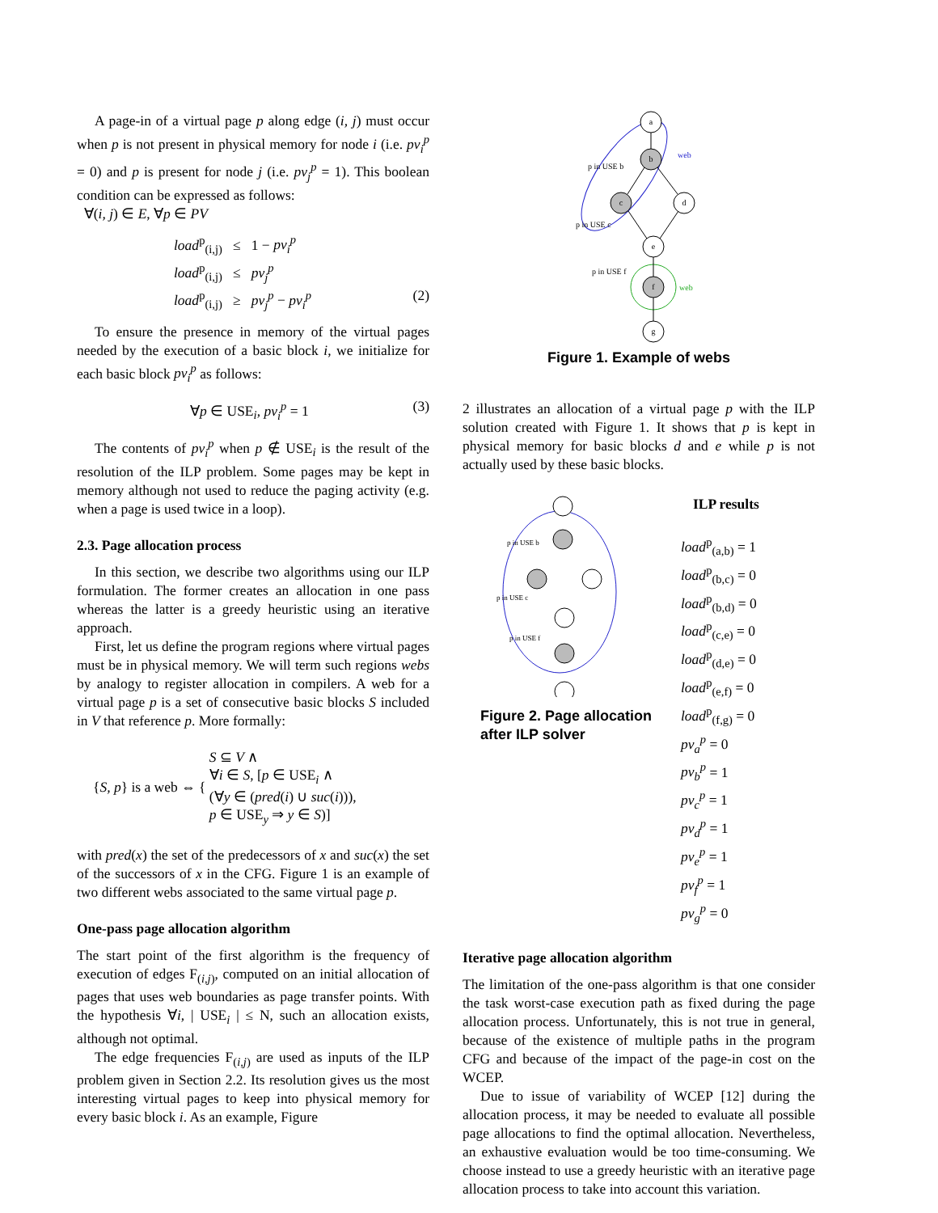A page-in of a virtual page p along edge (i, j) must occur when p is not present in physical memory for node i (i.e. pv<sub>i</sub><sup>p</sup> = 0) and p is present for node j (i.e. pv<sub>j</sub><sup>p</sup> = 1). This boolean condition can be expressed as follows:
∀(i, j) ∈ E, ∀p ∈ PV
load<sup>p</sup><sub>(i,j)</sub> ≤ 1 − pv<sub>i</sub><sup>p</sup>
load<sup>p</sup><sub>(i,j)</sub> ≤ pv<sub>j</sub><sup>p</sup>
load<sup>p</sup><sub>(i,j)</sub> ≥ pv<sub>j</sub><sup>p</sup> − pv<sub>i</sub><sup>p</sup> (2)
To ensure the presence in memory of the virtual pages needed by the execution of a basic block i, we initialize for each basic block pv<sub>i</sub><sup>p</sup> as follows:
∀p ∈ USE<sub>i</sub>, pv<sub>i</sub><sup>p</sup> = 1 (3)
The contents of pv<sub>i</sub><sup>p</sup> when p ∉ USE<sub>i</sub> is the result of the resolution of the ILP problem. Some pages may be kept in memory although not used to reduce the paging activity (e.g. when a page is used twice in a loop).
2.3. Page allocation process
In this section, we describe two algorithms using our ILP formulation. The former creates an allocation in one pass whereas the latter is a greedy heuristic using an iterative approach.
First, let us define the program regions where virtual pages must be in physical memory. We will term such regions webs by analogy to register allocation in compilers. A web for a virtual page p is a set of consecutive basic blocks S included in V that reference p. More formally:
{S, p} is a web ⇔ { S ⊆ V ∧
∀i ∈ S, [p ∈ USE<sub>i</sub> ∧
(∀y ∈ (pred(i) ∪ suc(i))),
p ∈ USE<sub>y</sub> ⇒ y ∈ S)]
with pred(x) the set of the predecessors of x and suc(x) the set of the successors of x in the CFG. Figure 1 is an example of two different webs associated to the same virtual page p.
One-pass page allocation algorithm
The start point of the first algorithm is the frequency of execution of edges F<sub>(i,j)</sub>, computed on an initial allocation of pages that uses web boundaries as page transfer points. With the hypothesis ∀i, | USE<sub>i</sub> | ≤ N, such an allocation exists, although not optimal.
The edge frequencies F<sub>(i,j)</sub> are used as inputs of the ILP problem given in Section 2.2. Its resolution gives us the most interesting virtual pages to keep into physical memory for every basic block i. As an example, Figure
a
b
c
d
e
f
g
p in USE b
p in USE c
p in USE f
web
web
Figure 1. Example of webs
2 illustrates an allocation of a virtual page p with the ILP solution created with Figure 1. It shows that p is kept in physical memory for basic blocks d and e while p is not actually used by these basic blocks.
p in USE b
p in USE c
p in USE f
Figure 2. Page allocation after ILP solver
ILP results
load<sup>p</sup><sub>(a,b)</sub> = 1
load<sup>p</sup><sub>(b,c)</sub> = 0
load<sup>p</sup><sub>(b,d)</sub> = 0
load<sup>p</sup><sub>(c,e)</sub> = 0
load<sup>p</sup><sub>(d,e)</sub> = 0
load<sup>p</sup><sub>(e,f)</sub> = 0
load<sup>p</sup><sub>(f,g)</sub> = 0
pv<sub>a</sub><sup>p</sup> = 0
pv<sub>b</sub><sup>p</sup> = 1
pv<sub>c</sub><sup>p</sup> = 1
pv<sub>d</sub><sup>p</sup> = 1
pv<sub>e</sub><sup>p</sup> = 1
pv<sub>f</sub><sup>p</sup> = 1
pv<sub>g</sub><sup>p</sup> = 0
Iterative page allocation algorithm
The limitation of the one-pass algorithm is that one consider the task worst-case execution path as fixed during the page allocation process. Unfortunately, this is not true in general, because of the existence of multiple paths in the program CFG and because of the impact of the page-in cost on the WCEP.
Due to issue of variability of WCEP [12] during the allocation process, it may be needed to evaluate all possible page allocations to find the optimal allocation. Nevertheless, an exhaustive evaluation would be too time-consuming. We choose instead to use a greedy heuristic with an iterative page allocation process to take into account this variation.